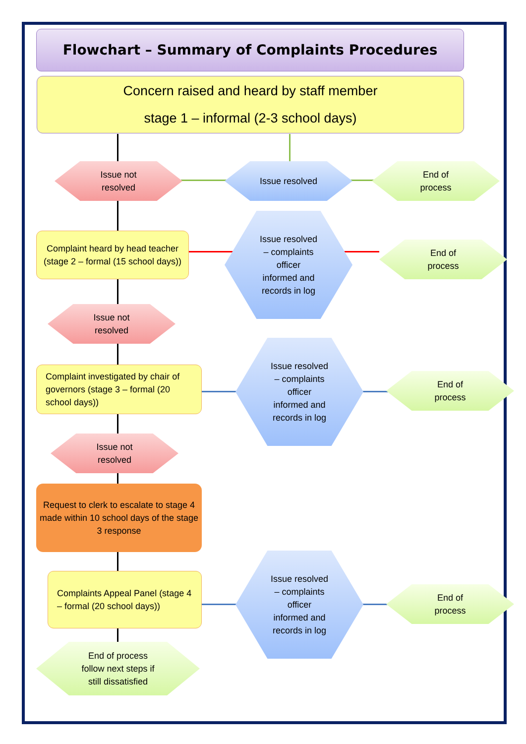Flowchart – Summary of Complaints Procedures
Concern raised and heard by staff member
stage 1 – informal (2-3 school days)
Issue not
resolved
Issue resolved
End of
process
Complaint heard by head teacher (stage 2 – formal (15 school days))
Issue resolved
– complaints
officer
informed and
records in log
End of
process
Issue not
resolved
Complaint investigated by chair of governors (stage 3 – formal (20 school days))
Issue resolved
– complaints
officer
informed and
records in log
End of
process
Issue not
resolved
Request to clerk to escalate to stage 4 made within 10 school days of the stage 3 response
Complaints Appeal Panel (stage 4 – formal (20 school days))
Issue resolved
– complaints
officer
informed and
records in log
End of
process
End of process
follow next steps if
still dissatisfied